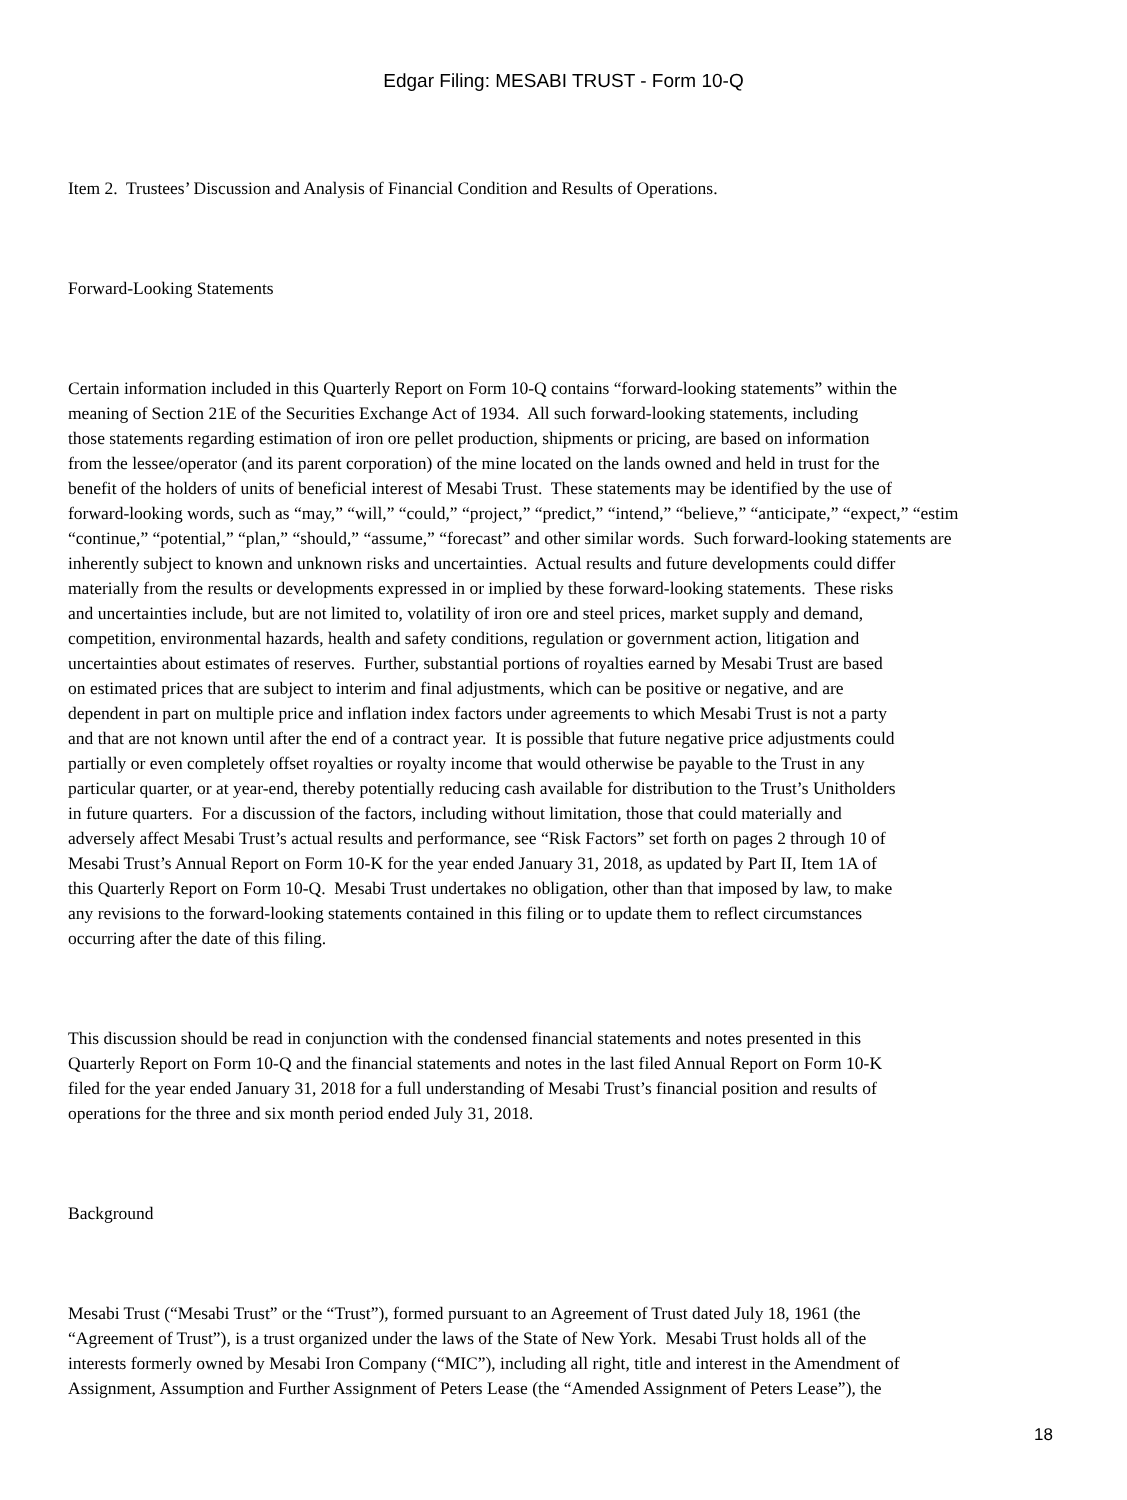Edgar Filing: MESABI TRUST - Form 10-Q
Item 2. Trustees’ Discussion and Analysis of Financial Condition and Results of Operations.
Forward-Looking Statements
Certain information included in this Quarterly Report on Form 10-Q contains “forward-looking statements” within the
meaning of Section 21E of the Securities Exchange Act of 1934. All such forward-looking statements, including
those statements regarding estimation of iron ore pellet production, shipments or pricing, are based on information
from the lessee/operator (and its parent corporation) of the mine located on the lands owned and held in trust for the
benefit of the holders of units of beneficial interest of Mesabi Trust. These statements may be identified by the use of
forward-looking words, such as “may,” “will,” “could,” “project,” “predict,” “intend,” “believe,” “anticipate,” “expect,” “estim
“continue,” “potential,” “plan,” “should,” “assume,” “forecast” and other similar words. Such forward-looking statements are
inherently subject to known and unknown risks and uncertainties. Actual results and future developments could differ
materially from the results or developments expressed in or implied by these forward-looking statements. These risks
and uncertainties include, but are not limited to, volatility of iron ore and steel prices, market supply and demand,
competition, environmental hazards, health and safety conditions, regulation or government action, litigation and
uncertainties about estimates of reserves. Further, substantial portions of royalties earned by Mesabi Trust are based
on estimated prices that are subject to interim and final adjustments, which can be positive or negative, and are
dependent in part on multiple price and inflation index factors under agreements to which Mesabi Trust is not a party
and that are not known until after the end of a contract year. It is possible that future negative price adjustments could
partially or even completely offset royalties or royalty income that would otherwise be payable to the Trust in any
particular quarter, or at year-end, thereby potentially reducing cash available for distribution to the Trust’s Unitholders
in future quarters. For a discussion of the factors, including without limitation, those that could materially and
adversely affect Mesabi Trust’s actual results and performance, see “Risk Factors” set forth on pages 2 through 10 of
Mesabi Trust’s Annual Report on Form 10-K for the year ended January 31, 2018, as updated by Part II, Item 1A of
this Quarterly Report on Form 10-Q. Mesabi Trust undertakes no obligation, other than that imposed by law, to make
any revisions to the forward-looking statements contained in this filing or to update them to reflect circumstances
occurring after the date of this filing.
This discussion should be read in conjunction with the condensed financial statements and notes presented in this
Quarterly Report on Form 10-Q and the financial statements and notes in the last filed Annual Report on Form 10-K
filed for the year ended January 31, 2018 for a full understanding of Mesabi Trust’s financial position and results of
operations for the three and six month period ended July 31, 2018.
Background
Mesabi Trust (“Mesabi Trust” or the “Trust”), formed pursuant to an Agreement of Trust dated July 18, 1961 (the
“Agreement of Trust”), is a trust organized under the laws of the State of New York. Mesabi Trust holds all of the
interests formerly owned by Mesabi Iron Company (“MIC”), including all right, title and interest in the Amendment of
Assignment, Assumption and Further Assignment of Peters Lease (the “Amended Assignment of Peters Lease”), the
18